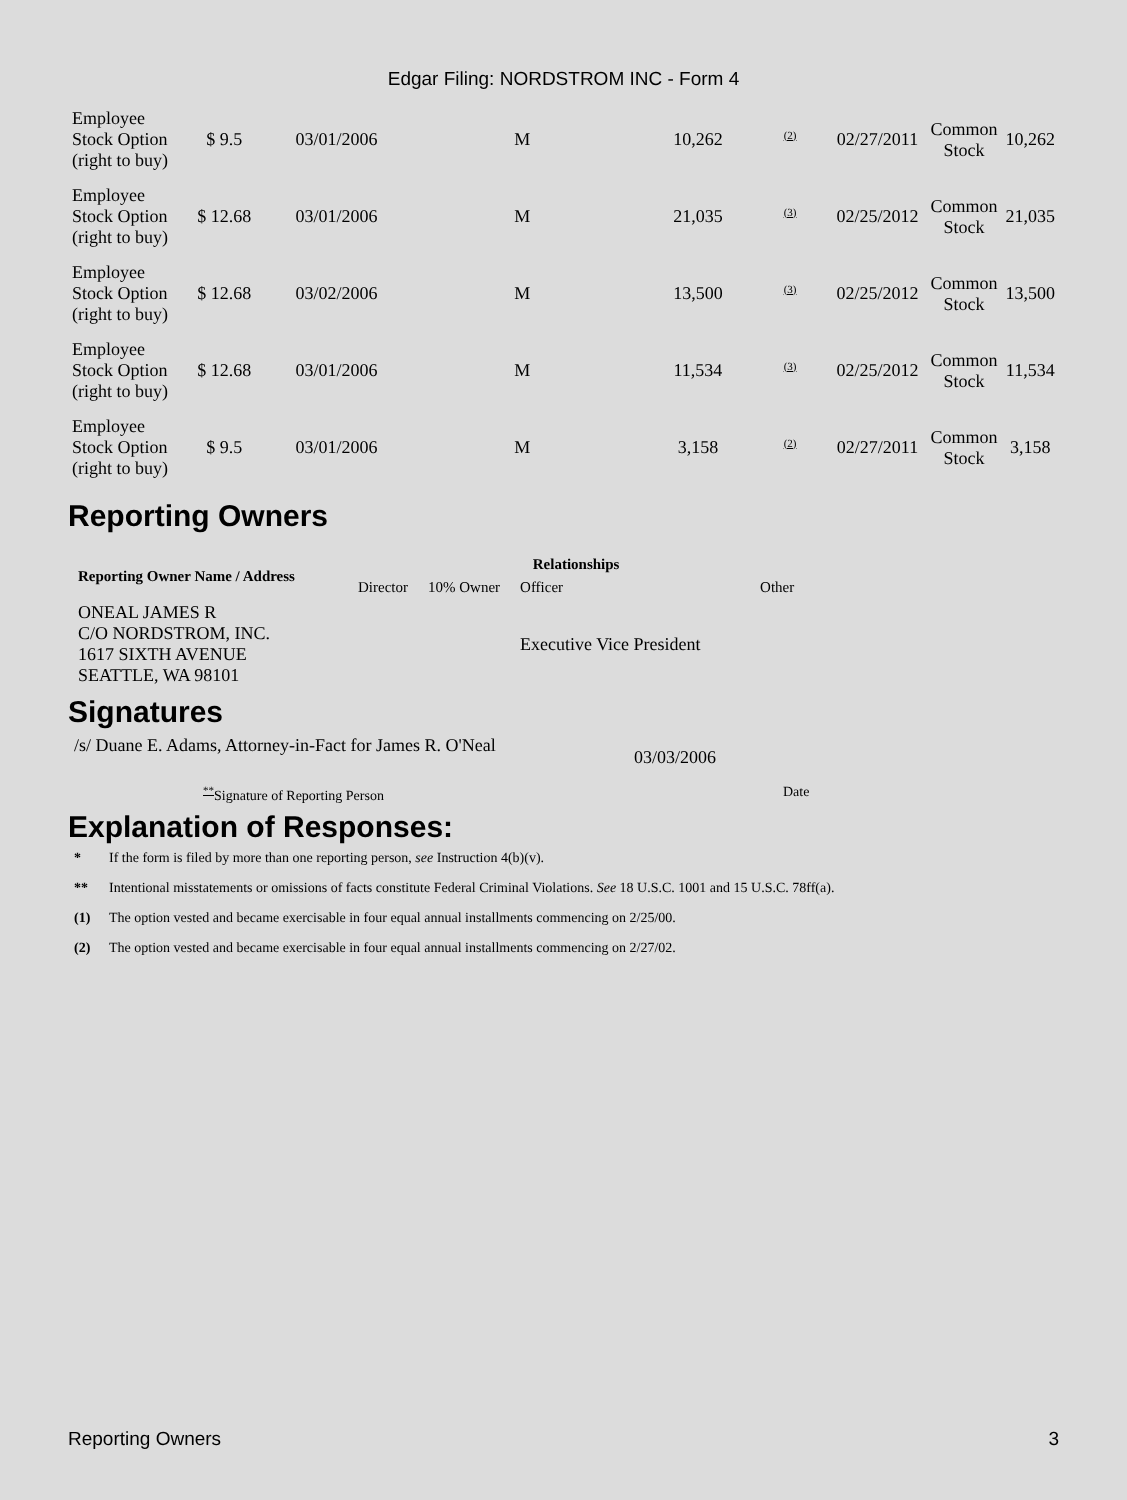Edgar Filing: NORDSTROM INC - Form 4
| Employee Stock Option (right to buy) | $ 9.5 | 03/01/2006 | M | 10,262 | <sup>(2)</sup> | 02/27/2011 | Common Stock | 10,262 |
| Employee Stock Option (right to buy) | $ 12.68 | 03/01/2006 | M | 21,035 | <sup>(3)</sup> | 02/25/2012 | Common Stock | 21,035 |
| Employee Stock Option (right to buy) | $ 12.68 | 03/02/2006 | M | 13,500 | <sup>(3)</sup> | 02/25/2012 | Common Stock | 13,500 |
| Employee Stock Option (right to buy) | $ 12.68 | 03/01/2006 | M | 11,534 | <sup>(3)</sup> | 02/25/2012 | Common Stock | 11,534 |
| Employee Stock Option (right to buy) | $ 9.5 | 03/01/2006 | M | 3,158 | <sup>(2)</sup> | 02/27/2011 | Common Stock | 3,158 |
Reporting Owners
| Reporting Owner Name / Address | Relationships | | | |
| --- | --- | --- | --- | --- |
| | Director | 10% Owner | Officer | Other |
| ONEAL JAMES R C/O NORDSTROM, INC. 1617 SIXTH AVENUE SEATTLE, WA 98101 | | | Executive Vice President | |
Signatures
/s/ Duane E. Adams, Attorney-in-Fact for James R. O'Neal
03/03/2006
<sup>**</sup> Signature of Reporting Person Date
Explanation of Responses:
* If the form is filed by more than one reporting person, see Instruction 4(b)(v).
** Intentional misstatements or omissions of facts constitute Federal Criminal Violations. See 18 U.S.C. 1001 and 15 U.S.C. 78ff(a).
(1) The option vested and became exercisable in four equal annual installments commencing on 2/25/00.
(2) The option vested and became exercisable in four equal annual installments commencing on 2/27/02.
Reporting Owners 3